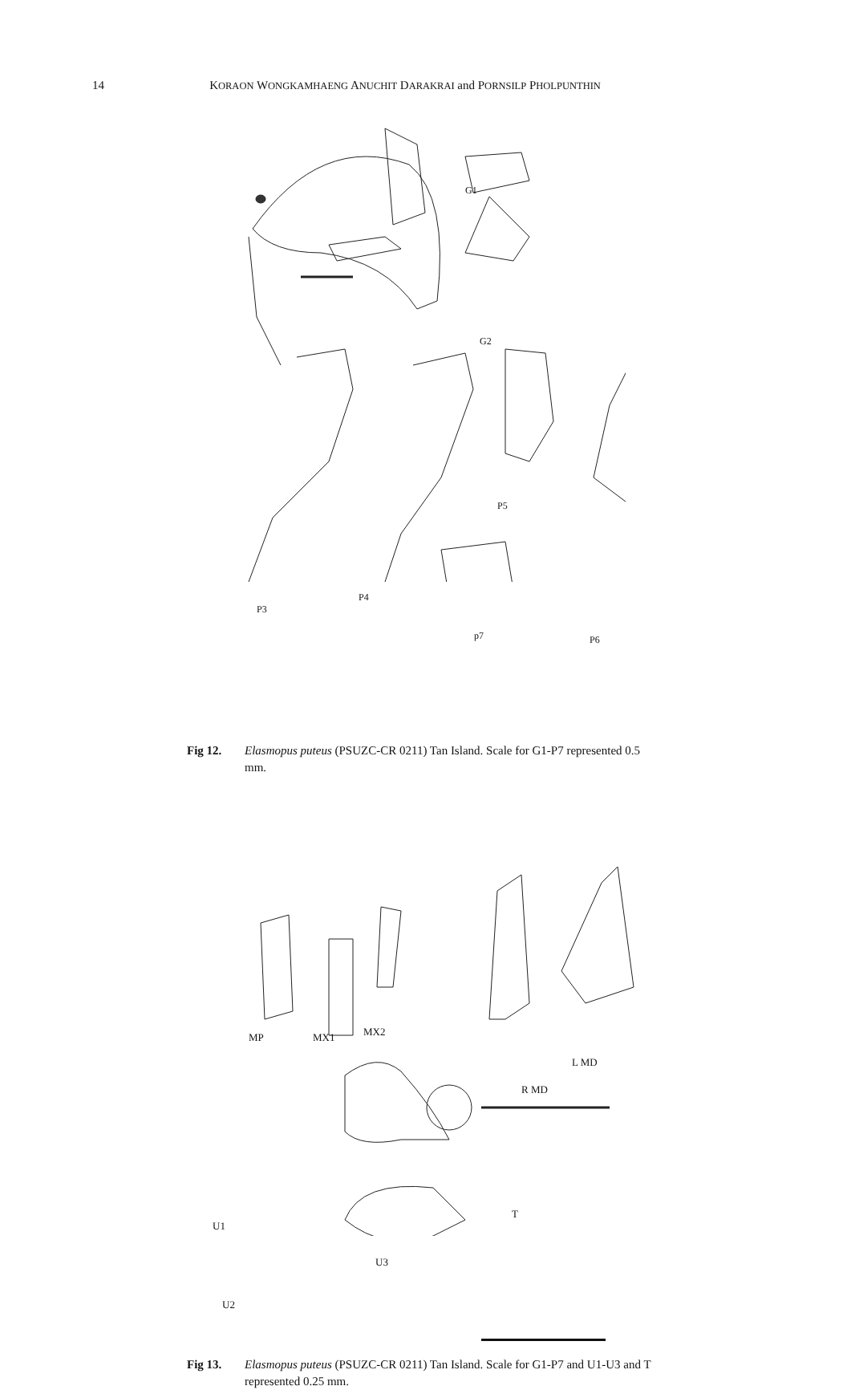14 KORAON WONGKAMHAENG ANUCHIT DARAKRAI and PORNSILP PHOLPUNTHIN
G1
G2
P5
P3
P4
p7 P6
Fig 12. Elasmopus puteus (PSUZC-CR 0211) Tan Island. Scale for G1-P7 represented 0.5 mm.
MP MX1 MX2
L MD
R MD
U1
T
U3
U2
Fig 13. Elasmopus puteus (PSUZC-CR 0211) Tan Island. Scale for G1-P7 and U1-U3 and T represented 0.25 mm.